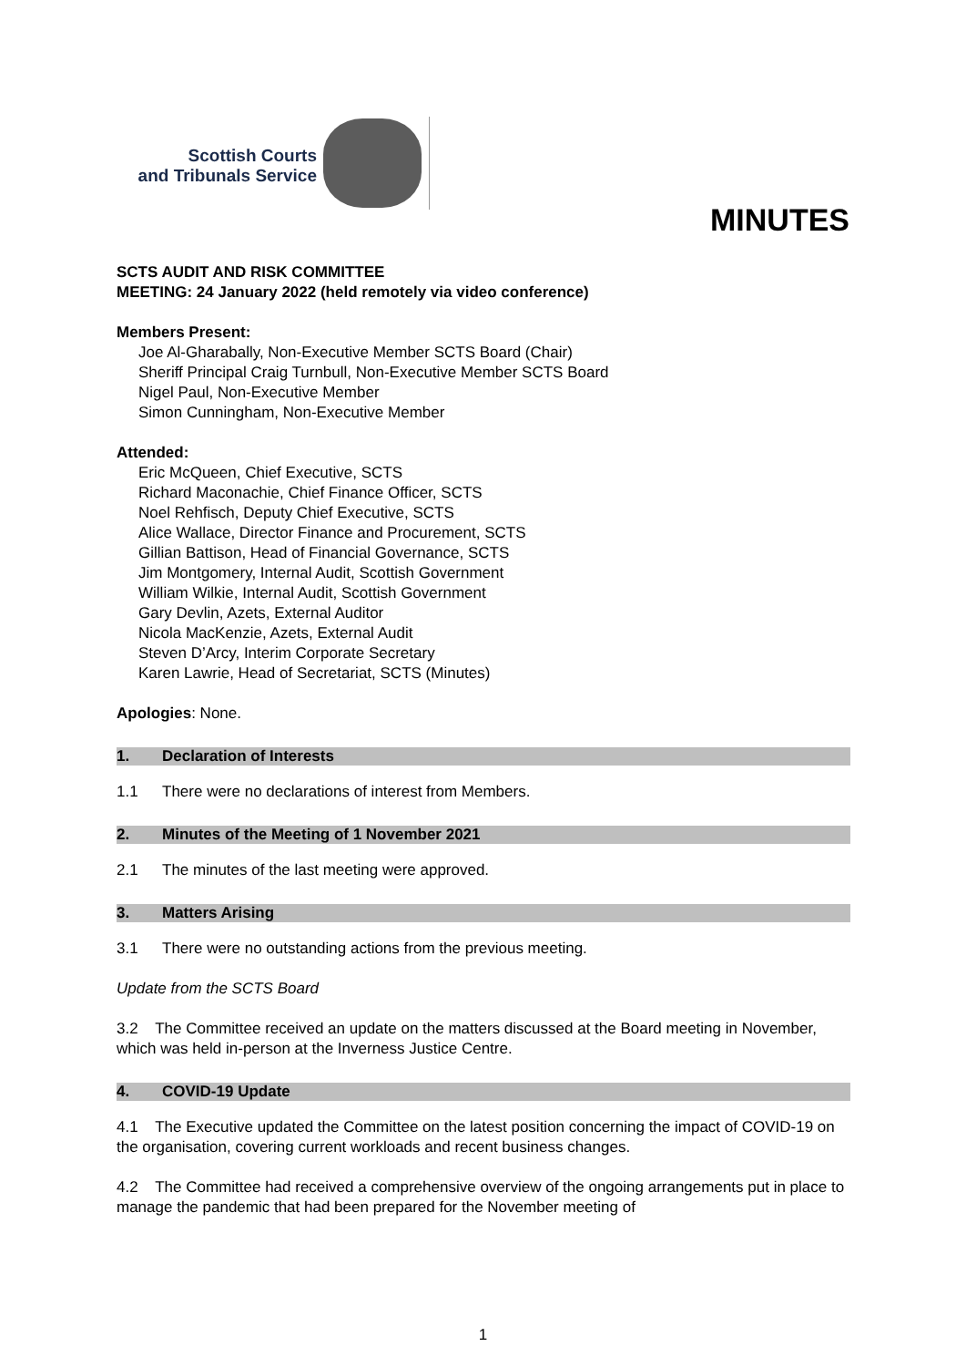Scottish Courts
and Tribunals Service
MINUTES
SCTS AUDIT AND RISK COMMITTEE
MEETING: 24 January 2022 (held remotely via video conference)
Members Present:
Joe Al-Gharabally, Non-Executive Member SCTS Board (Chair)
Sheriff Principal Craig Turnbull, Non-Executive Member SCTS Board
Nigel Paul, Non-Executive Member
Simon Cunningham, Non-Executive Member
Attended:
Eric McQueen, Chief Executive, SCTS
Richard Maconachie, Chief Finance Officer, SCTS
Noel Rehfisch, Deputy Chief Executive, SCTS
Alice Wallace, Director Finance and Procurement, SCTS
Gillian Battison, Head of Financial Governance, SCTS
Jim Montgomery, Internal Audit, Scottish Government
William Wilkie, Internal Audit, Scottish Government
Gary Devlin, Azets, External Auditor
Nicola MacKenzie, Azets, External Audit
Steven D’Arcy, Interim Corporate Secretary
Karen Lawrie, Head of Secretariat, SCTS (Minutes)
Apologies: None.
1. Declaration of Interests
1.1 There were no declarations of interest from Members.
2. Minutes of the Meeting of 1 November 2021
2.1 The minutes of the last meeting were approved.
3. Matters Arising
3.1 There were no outstanding actions from the previous meeting.
Update from the SCTS Board
3.2 The Committee received an update on the matters discussed at the Board meeting in November, which was held in-person at the Inverness Justice Centre.
4. COVID-19 Update
4.1 The Executive updated the Committee on the latest position concerning the impact of COVID-19 on the organisation, covering current workloads and recent business changes.
4.2 The Committee had received a comprehensive overview of the ongoing arrangements put in place to manage the pandemic that had been prepared for the November meeting of
1